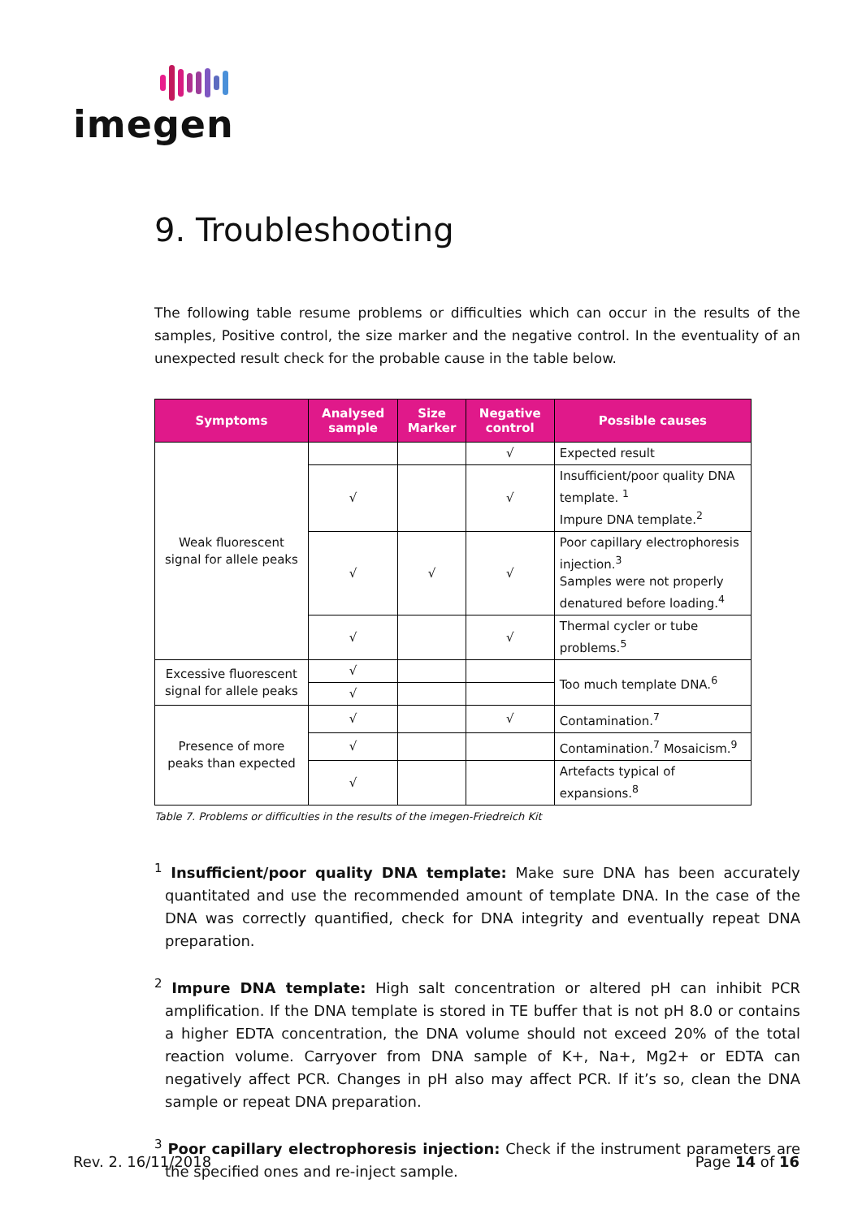imegen
9. Troubleshooting
The following table resume problems or difficulties which can occur in the results of the samples, Positive control, the size marker and the negative control. In the eventuality of an unexpected result check for the probable cause in the table below.
| Symptoms | Analysed sample | Size Marker | Negative control | Possible causes |
| --- | --- | --- | --- | --- |
| Weak fluorescent signal for allele peaks | | | √ | Expected result |
| | √ | | √ | Insufficient/poor quality DNA template. <sup>1</sup> Impure DNA template.<sup>2</sup> |
| | √ | √ | √ | Poor capillary electrophoresis injection.<sup>3</sup> Samples were not properly denatured before loading.<sup>4</sup> |
| | √ | | √ | Thermal cycler or tube problems.<sup>5</sup> |
| Excessive fluorescent signal for allele peaks | √ | | | Too much template DNA.<sup>6</sup> |
| | √ | | | |
| Presence of more peaks than expected | √ | | √ | Contamination.<sup>7</sup> |
| | √ | | | Contamination.<sup>7</sup> Mosaicism.<sup>9</sup> |
| | √ | | | Artefacts typical of expansions.<sup>8</sup> |
Table 7. Problems or difficulties in the results of the imegen-Friedreich Kit
<sup>1</sup> Insufficient/poor quality DNA template: Make sure DNA has been accurately quantitated and use the recommended amount of template DNA. In the case of the DNA was correctly quantified, check for DNA integrity and eventually repeat DNA preparation.
<sup>2</sup> Impure DNA template: High salt concentration or altered pH can inhibit PCR amplification. If the DNA template is stored in TE buffer that is not pH 8.0 or contains a higher EDTA concentration, the DNA volume should not exceed 20% of the total reaction volume. Carryover from DNA sample of K+, Na+, Mg2+ or EDTA can negatively affect PCR. Changes in pH also may affect PCR. If it’s so, clean the DNA sample or repeat DNA preparation.
<sup>3</sup> Poor capillary electrophoresis injection: Check if the instrument parameters are the specified ones and re-inject sample.
Rev. 2. 16/11/2018 Page 14 of 16